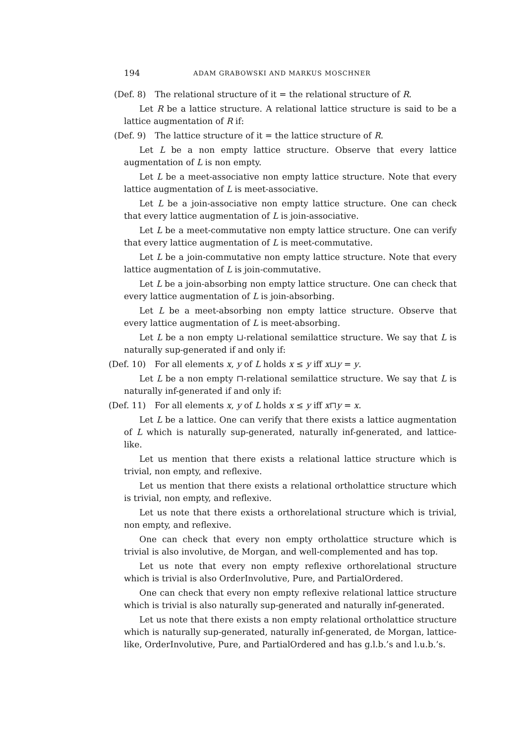194 ADAM GRABOWSKI AND MARKUS MOSCHNER
(Def. 8) The relational structure of it = the relational structure of R.
Let R be a lattice structure. A relational lattice structure is said to be a lattice augmentation of R if:
(Def. 9) The lattice structure of it = the lattice structure of R.
Let L be a non empty lattice structure. Observe that every lattice augmentation of L is non empty.
Let L be a meet-associative non empty lattice structure. Note that every lattice augmentation of L is meet-associative.
Let L be a join-associative non empty lattice structure. One can check that every lattice augmentation of L is join-associative.
Let L be a meet-commutative non empty lattice structure. One can verify that every lattice augmentation of L is meet-commutative.
Let L be a join-commutative non empty lattice structure. Note that every lattice augmentation of L is join-commutative.
Let L be a join-absorbing non empty lattice structure. One can check that every lattice augmentation of L is join-absorbing.
Let L be a meet-absorbing non empty lattice structure. Observe that every lattice augmentation of L is meet-absorbing.
Let L be a non empty ⊔-relational semilattice structure. We say that L is naturally sup-generated if and only if:
(Def. 10) For all elements x, y of L holds x ≤ y iff x⊔y = y.
Let L be a non empty ⊓-relational semilattice structure. We say that L is naturally inf-generated if and only if:
(Def. 11) For all elements x, y of L holds x ≤ y iff x⊓y = x.
Let L be a lattice. One can verify that there exists a lattice augmentation of L which is naturally sup-generated, naturally inf-generated, and lattice-like.
Let us mention that there exists a relational lattice structure which is trivial, non empty, and reflexive.
Let us mention that there exists a relational ortholattice structure which is trivial, non empty, and reflexive.
Let us note that there exists a orthorelational structure which is trivial, non empty, and reflexive.
One can check that every non empty ortholattice structure which is trivial is also involutive, de Morgan, and well-complemented and has top.
Let us note that every non empty reflexive orthorelational structure which is trivial is also OrderInvolutive, Pure, and PartialOrdered.
One can check that every non empty reflexive relational lattice structure which is trivial is also naturally sup-generated and naturally inf-generated.
Let us note that there exists a non empty relational ortholattice structure which is naturally sup-generated, naturally inf-generated, de Morgan, lattice-like, OrderInvolutive, Pure, and PartialOrdered and has g.l.b.’s and l.u.b.’s.